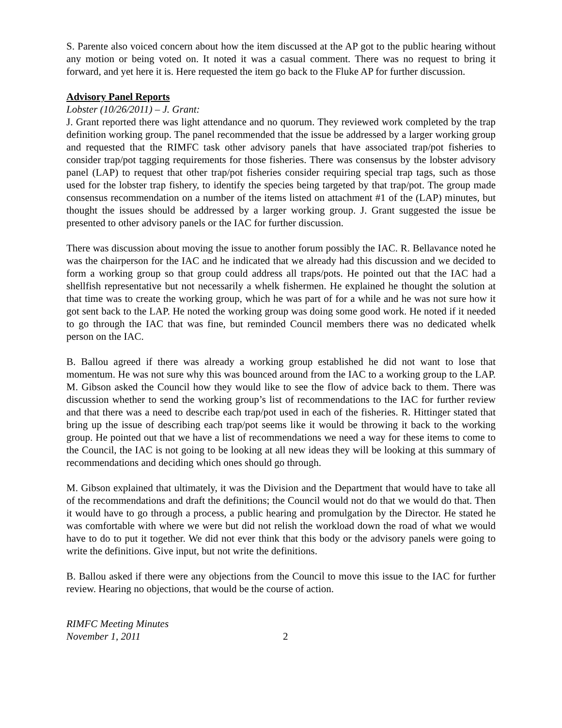S. Parente also voiced concern about how the item discussed at the AP got to the public hearing without any motion or being voted on. It noted it was a casual comment. There was no request to bring it forward, and yet here it is. Here requested the item go back to the Fluke AP for further discussion.
Advisory Panel Reports
Lobster (10/26/2011) – J. Grant:
J. Grant reported there was light attendance and no quorum. They reviewed work completed by the trap definition working group. The panel recommended that the issue be addressed by a larger working group and requested that the RIMFC task other advisory panels that have associated trap/pot fisheries to consider trap/pot tagging requirements for those fisheries. There was consensus by the lobster advisory panel (LAP) to request that other trap/pot fisheries consider requiring special trap tags, such as those used for the lobster trap fishery, to identify the species being targeted by that trap/pot. The group made consensus recommendation on a number of the items listed on attachment #1 of the (LAP) minutes, but thought the issues should be addressed by a larger working group. J. Grant suggested the issue be presented to other advisory panels or the IAC for further discussion.
There was discussion about moving the issue to another forum possibly the IAC. R. Bellavance noted he was the chairperson for the IAC and he indicated that we already had this discussion and we decided to form a working group so that group could address all traps/pots. He pointed out that the IAC had a shellfish representative but not necessarily a whelk fishermen. He explained he thought the solution at that time was to create the working group, which he was part of for a while and he was not sure how it got sent back to the LAP. He noted the working group was doing some good work. He noted if it needed to go through the IAC that was fine, but reminded Council members there was no dedicated whelk person on the IAC.
B. Ballou agreed if there was already a working group established he did not want to lose that momentum. He was not sure why this was bounced around from the IAC to a working group to the LAP. M. Gibson asked the Council how they would like to see the flow of advice back to them. There was discussion whether to send the working group’s list of recommendations to the IAC for further review and that there was a need to describe each trap/pot used in each of the fisheries. R. Hittinger stated that bring up the issue of describing each trap/pot seems like it would be throwing it back to the working group. He pointed out that we have a list of recommendations we need a way for these items to come to the Council, the IAC is not going to be looking at all new ideas they will be looking at this summary of recommendations and deciding which ones should go through.
M. Gibson explained that ultimately, it was the Division and the Department that would have to take all of the recommendations and draft the definitions; the Council would not do that we would do that. Then it would have to go through a process, a public hearing and promulgation by the Director. He stated he was comfortable with where we were but did not relish the workload down the road of what we would have to do to put it together. We did not ever think that this body or the advisory panels were going to write the definitions. Give input, but not write the definitions.
B. Ballou asked if there were any objections from the Council to move this issue to the IAC for further review. Hearing no objections, that would be the course of action.
RIMFC Meeting Minutes
November 1, 2011 2